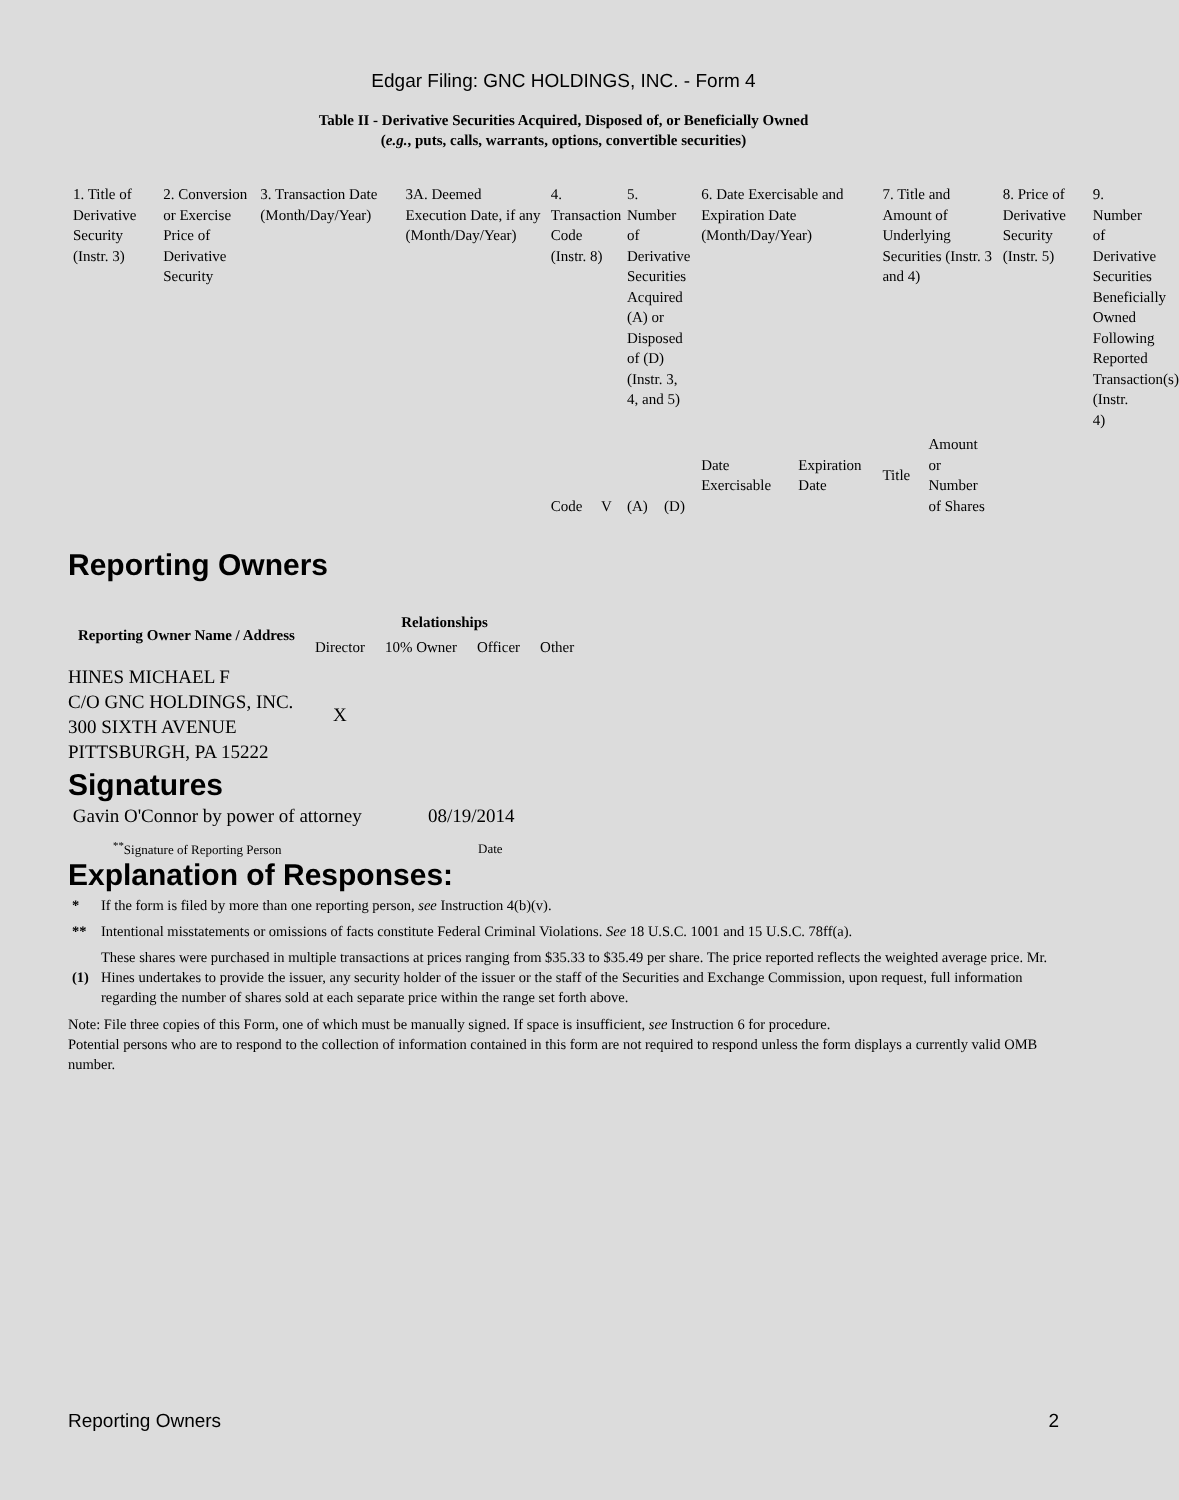Edgar Filing: GNC HOLDINGS, INC. - Form 4
Table II - Derivative Securities Acquired, Disposed of, or Beneficially Owned
(e.g., puts, calls, warrants, options, convertible securities)
| 1. Title of Derivative Security (Instr. 3) | 2. Conversion or Exercise Price of Derivative Security | 3. Transaction Date (Month/Day/Year) | 3A. Deemed Execution Date, if any (Month/Day/Year) | 4. Transaction Code (Instr. 8) | | 5. Number of Derivative Securities Acquired (A) or Disposed of (D) (Instr. 3, 4, and 5) | | 6. Date Exercisable and Expiration Date (Month/Day/Year) | | 7. Title and Amount of Underlying Securities (Instr. 3 and 4) | | 8. Price of Derivative Security (Instr. 5) | 9. Number of Derivative Securities Beneficially Owned Following Reported Transaction(s) (Instr. 4) |
| | | | | Code | V | (A) | (D) | Date Exercisable | Expiration Date | Title | Amount or Number of Shares | | |
Reporting Owners
| Reporting Owner Name / Address | Relationships | | | |
| --- | --- | --- | --- | --- |
| | Director | 10% Owner | Officer | Other |
| HINES MICHAEL F C/O GNC HOLDINGS, INC. 300 SIXTH AVENUE PITTSBURGH, PA 15222 | X | | | |
Signatures
| Gavin O'Connor by power of attorney | 08/19/2014 |
| <sup>**</sup> Signature of Reporting Person | Date |
Explanation of Responses:
| * | If the form is filed by more than one reporting person, see Instruction 4(b)(v). |
| ** | Intentional misstatements or omissions of facts constitute Federal Criminal Violations. See 18 U.S.C. 1001 and 15 U.S.C. 78ff(a). |
| (1) | These shares were purchased in multiple transactions at prices ranging from $35.33 to $35.49 per share. The price reported reflects the weighted average price. Mr. Hines undertakes to provide the issuer, any security holder of the issuer or the staff of the Securities and Exchange Commission, upon request, full information regarding the number of shares sold at each separate price within the range set forth above. |
Note: File three copies of this Form, one of which must be manually signed. If space is insufficient, see Instruction 6 for procedure.
Potential persons who are to respond to the collection of information contained in this form are not required to respond unless the form displays a currently valid OMB number.
Reporting Owners 2